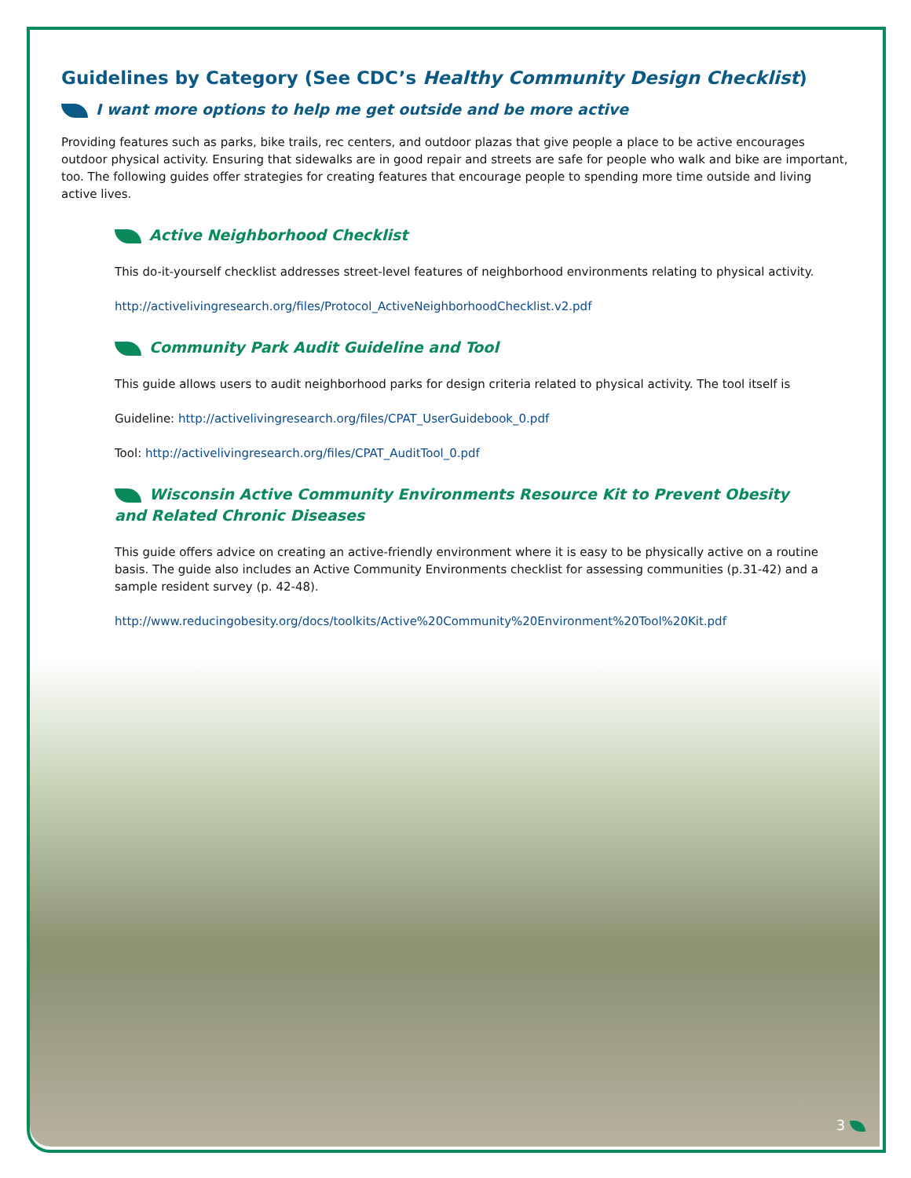Guidelines by Category (See CDC’s Healthy Community Design Checklist)
I want more options to help me get outside and be more active
Providing features such as parks, bike trails, rec centers, and outdoor plazas that give people a place to be active encourages outdoor physical activity. Ensuring that sidewalks are in good repair and streets are safe for people who walk and bike are important, too. The following guides offer strategies for creating features that encourage people to spending more time outside and living active lives.
Active Neighborhood Checklist
This do-it-yourself checklist addresses street-level features of neighborhood environments relating to physical activity.
http://activelivingresearch.org/files/Protocol_ActiveNeighborhoodChecklist.v2.pdf
Community Park Audit Guideline and Tool
This guide allows users to audit neighborhood parks for design criteria related to physical activity. The tool itself is
Guideline: http://activelivingresearch.org/files/CPAT_UserGuidebook_0.pdf
Tool: http://activelivingresearch.org/files/CPAT_AuditTool_0.pdf
Wisconsin Active Community Environments Resource Kit to Prevent Obesity
and Related Chronic Diseases
This guide offers advice on creating an active-friendly environment where it is easy to be physically active on a routine basis. The guide also includes an Active Community Environments checklist for assessing communities (p.31-42) and a sample resident survey (p. 42-48).
http://www.reducingobesity.org/docs/toolkits/Active%20Community%20Environment%20Tool%20Kit.pdf
3